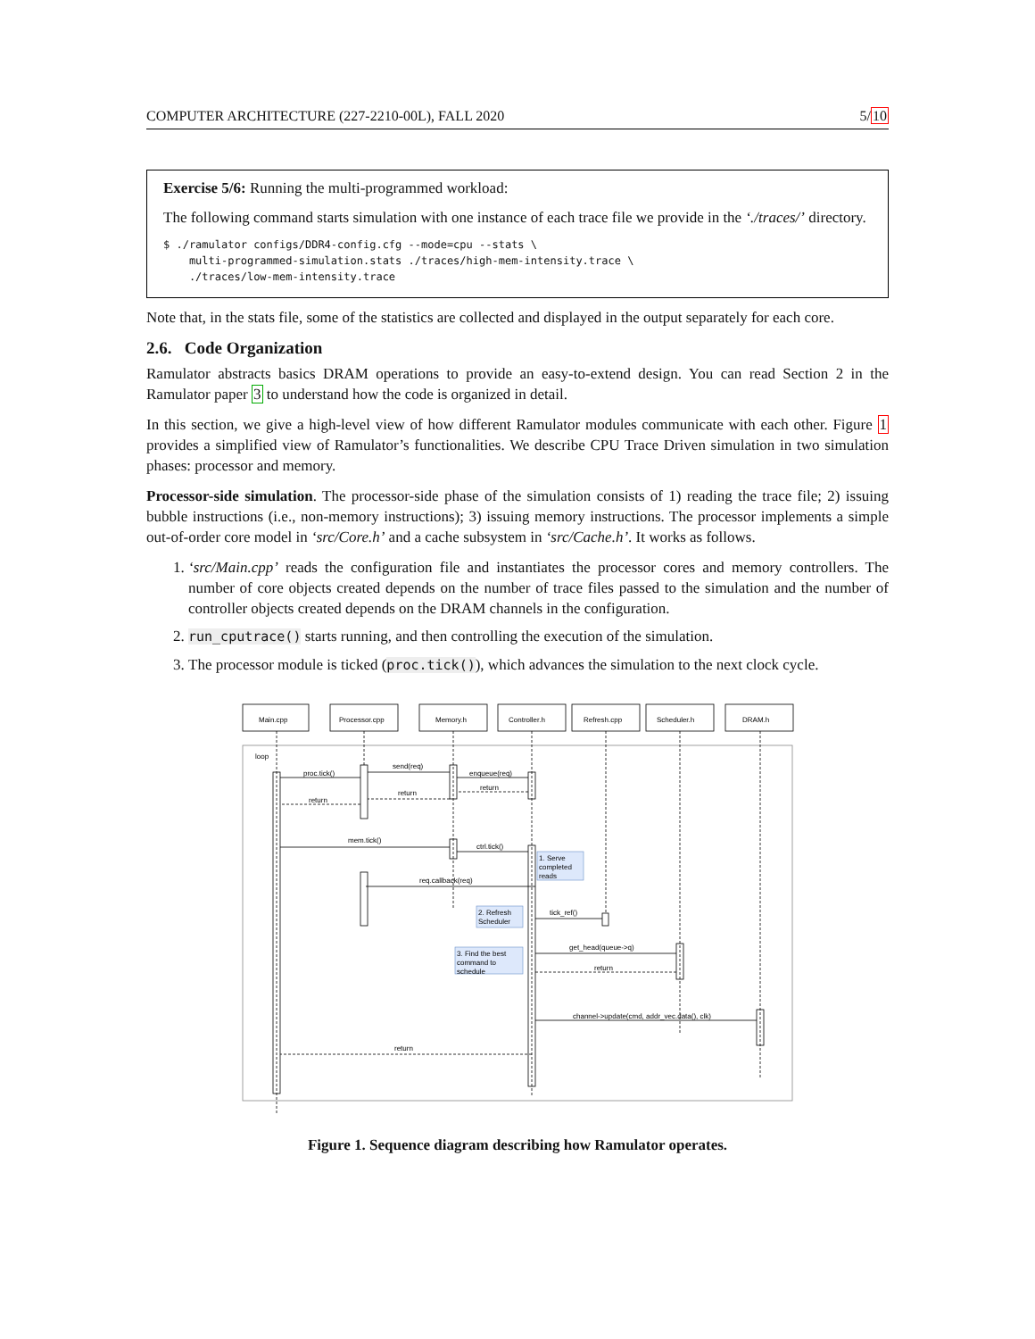COMPUTER ARCHITECTURE (227-2210-00L), FALL 2020 5/10
Exercise 5/6: Running the multi-programmed workload:
The following command starts simulation with one instance of each trace file we provide in the ‘./traces/’ directory.
$ ./ramulator configs/DDR4-config.cfg --mode=cpu --stats \
    multi-programmed-simulation.stats ./traces/high-mem-intensity.trace \
    ./traces/low-mem-intensity.trace
Note that, in the stats file, some of the statistics are collected and displayed in the output separately for each core.
2.6. Code Organization
Ramulator abstracts basics DRAM operations to provide an easy-to-extend design. You can read Section 2 in the Ramulator paper 3 to understand how the code is organized in detail.
In this section, we give a high-level view of how different Ramulator modules communicate with each other. Figure 1 provides a simplified view of Ramulator’s functionalities. We describe CPU Trace Driven simulation in two simulation phases: processor and memory.
Processor-side simulation. The processor-side phase of the simulation consists of 1) reading the trace file; 2) issuing bubble instructions (i.e., non-memory instructions); 3) issuing memory instructions. The processor implements a simple out-of-order core model in ‘src/Core.h’ and a cache subsystem in ‘src/Cache.h’. It works as follows.
1. ‘src/Main.cpp’ reads the configuration file and instantiates the processor cores and memory controllers. The number of core objects created depends on the number of trace files passed to the simulation and the number of controller objects created depends on the DRAM channels in the configuration.
2. run_cputrace() starts running, and then controlling the execution of the simulation.
3. The processor module is ticked (proc.tick()), which advances the simulation to the next clock cycle.
Main.cpp
Processor.cpp
Memory.h
Controller.h
Refresh.cpp
Scheduler.h
DRAM.h
loop
proc.tick()
send(req)
enqueue(req)
return
return
return
mem.tick()
ctrl.tick()
req.callback(req)
tick_ref()
get_head(queue->q)
return
channel->update(cmd, addr_vec.data(), clk)
return
1. Serve
completed
reads
2. Refresh
Scheduler
3. Find the best
command to
schedule
Figure 1. Sequence diagram describing how Ramulator operates.